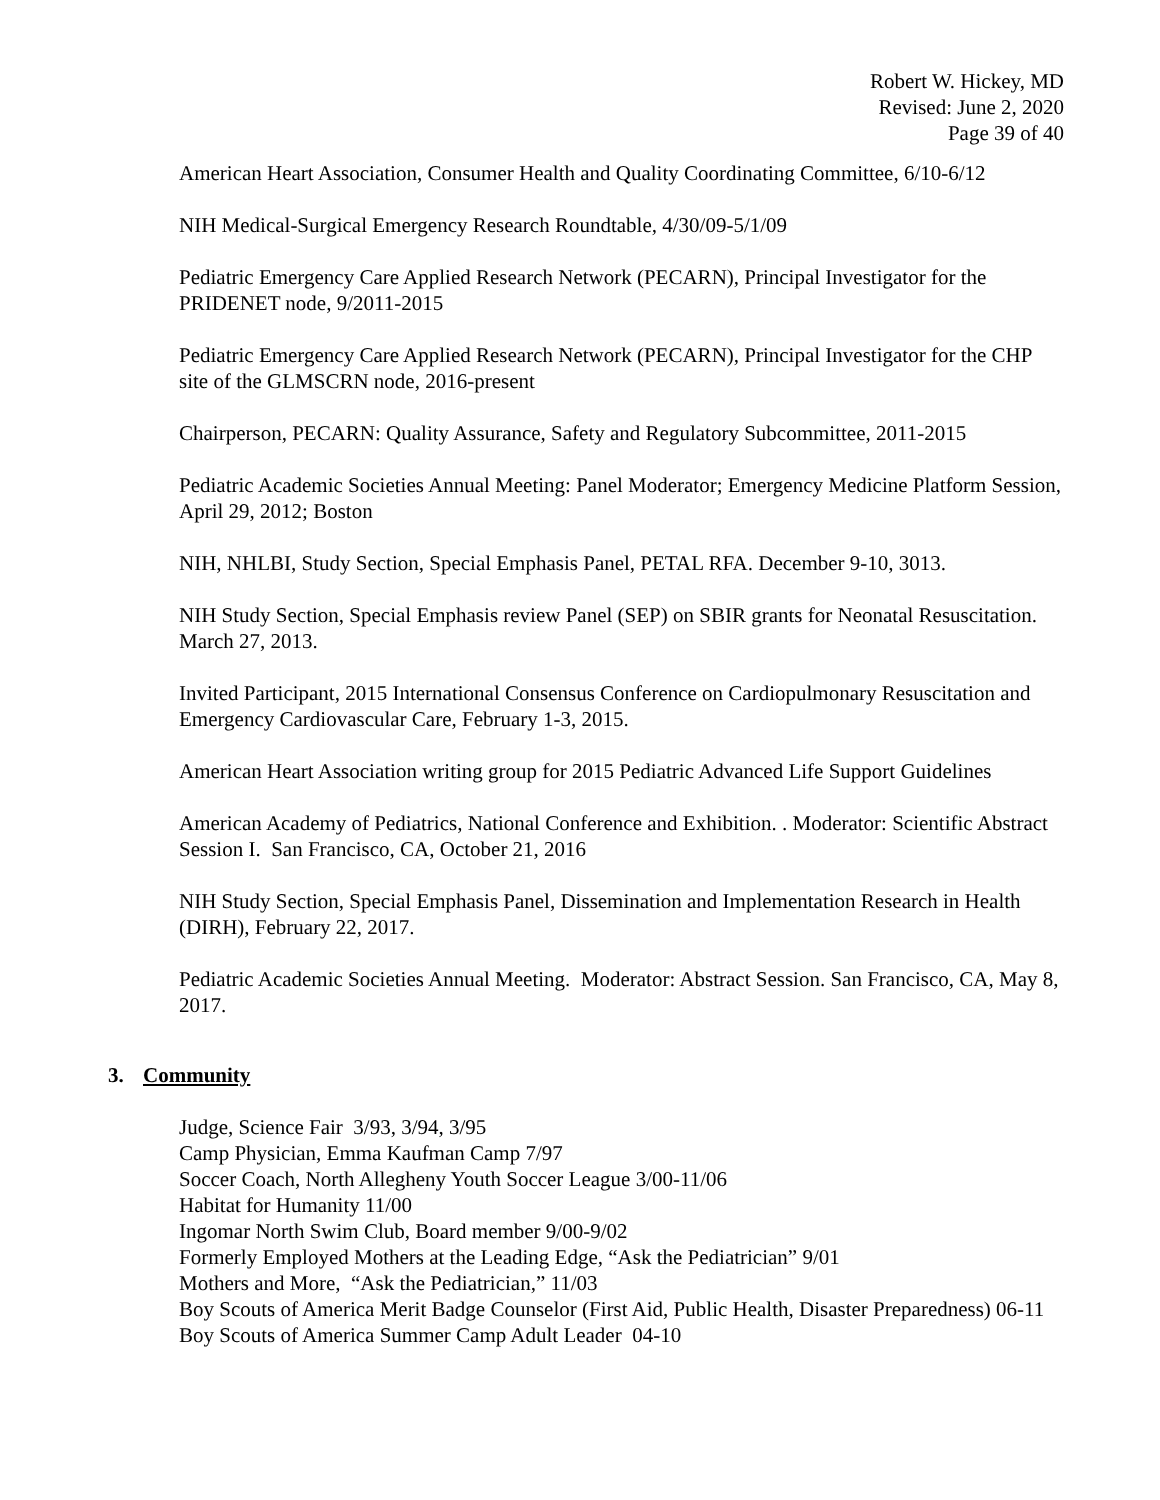Robert W. Hickey, MD
Revised: June 2, 2020
Page 39 of 40
American Heart Association, Consumer Health and Quality Coordinating Committee, 6/10-6/12
NIH Medical-Surgical Emergency Research Roundtable, 4/30/09-5/1/09
Pediatric Emergency Care Applied Research Network (PECARN), Principal Investigator for the PRIDENET node, 9/2011-2015
Pediatric Emergency Care Applied Research Network (PECARN), Principal Investigator for the CHP site of the GLMSCRN node, 2016-present
Chairperson, PECARN: Quality Assurance, Safety and Regulatory Subcommittee, 2011-2015
Pediatric Academic Societies Annual Meeting: Panel Moderator; Emergency Medicine Platform Session, April 29, 2012; Boston
NIH, NHLBI, Study Section, Special Emphasis Panel, PETAL RFA. December 9-10, 3013.
NIH Study Section, Special Emphasis review Panel (SEP) on SBIR grants for Neonatal Resuscitation. March 27, 2013.
Invited Participant, 2015 International Consensus Conference on Cardiopulmonary Resuscitation and Emergency Cardiovascular Care, February 1-3, 2015.
American Heart Association writing group for 2015 Pediatric Advanced Life Support Guidelines
American Academy of Pediatrics, National Conference and Exhibition. . Moderator: Scientific Abstract Session I. San Francisco, CA, October 21, 2016
NIH Study Section, Special Emphasis Panel, Dissemination and Implementation Research in Health (DIRH), February 22, 2017.
Pediatric Academic Societies Annual Meeting. Moderator: Abstract Session. San Francisco, CA, May 8, 2017.
3. Community
Judge, Science Fair 3/93, 3/94, 3/95
Camp Physician, Emma Kaufman Camp 7/97
Soccer Coach, North Allegheny Youth Soccer League 3/00-11/06
Habitat for Humanity 11/00
Ingomar North Swim Club, Board member 9/00-9/02
Formerly Employed Mothers at the Leading Edge, “Ask the Pediatrician” 9/01
Mothers and More, “Ask the Pediatrician,” 11/03
Boy Scouts of America Merit Badge Counselor (First Aid, Public Health, Disaster Preparedness) 06-11
Boy Scouts of America Summer Camp Adult Leader 04-10